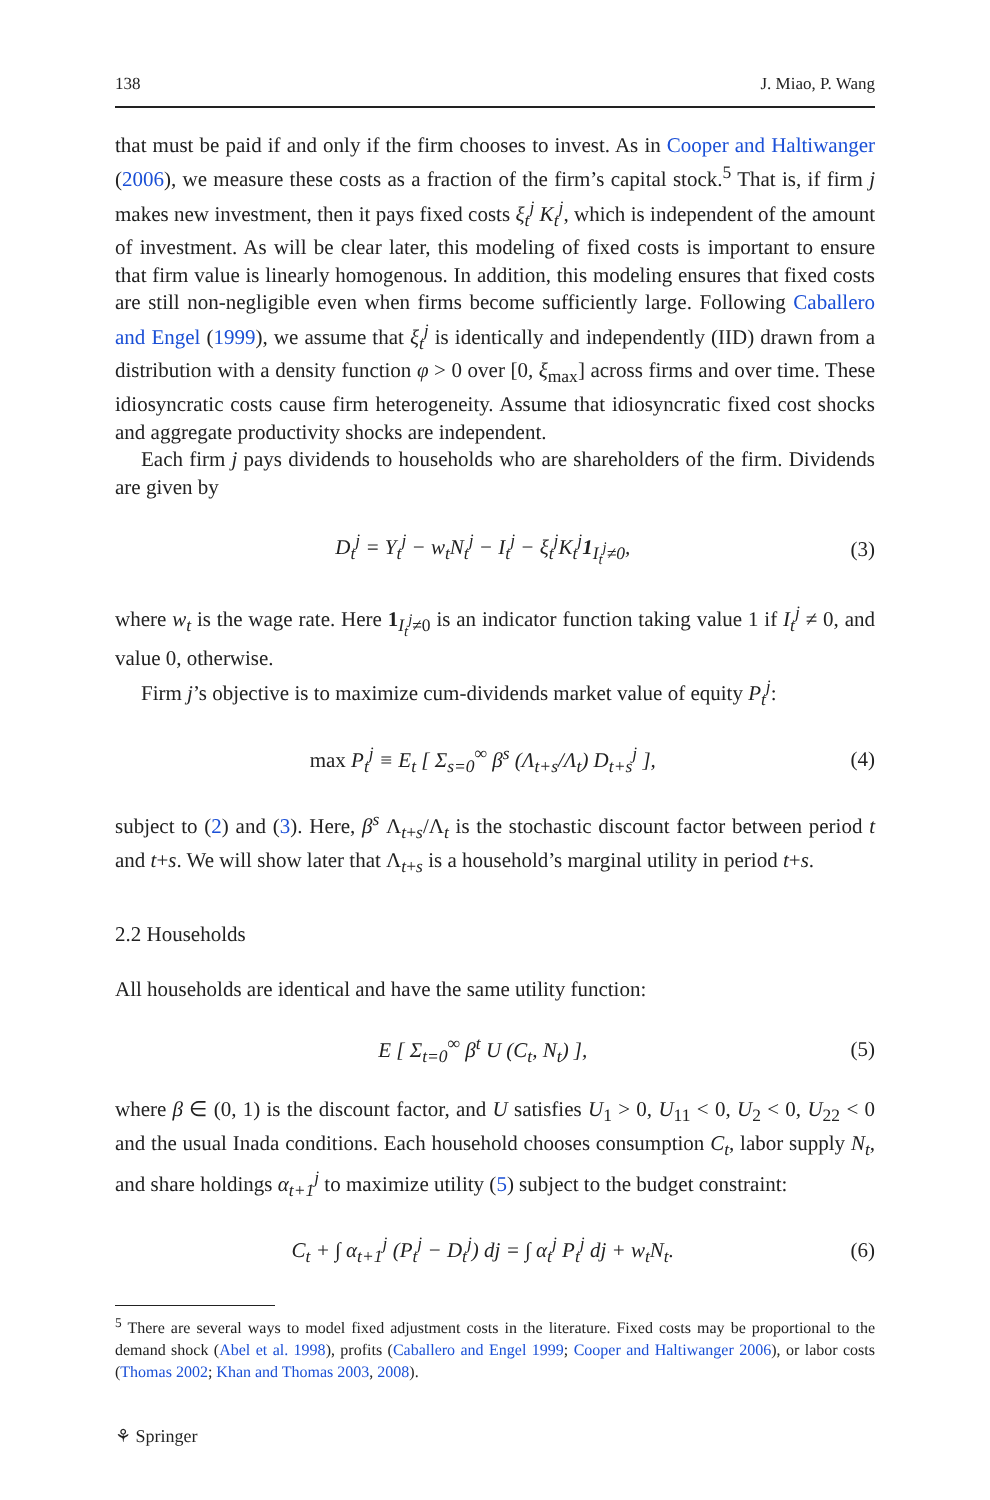138 J. Miao, P. Wang
that must be paid if and only if the firm chooses to invest. As in Cooper and Haltiwanger (2006), we measure these costs as a fraction of the firm’s capital stock.<sup>5</sup> That is, if firm j makes new investment, then it pays fixed costs ξ<sub>t</sub><sup>j</sup> K<sub>t</sub><sup>j</sup>, which is independent of the amount of investment. As will be clear later, this modeling of fixed costs is important to ensure that firm value is linearly homogenous. In addition, this modeling ensures that fixed costs are still non-negligible even when firms become sufficiently large. Following Caballero and Engel (1999), we assume that ξ<sub>t</sub><sup>j</sup> is identically and independently (IID) drawn from a distribution with a density function φ > 0 over [0, ξ<sub>max</sub>] across firms and over time. These idiosyncratic costs cause firm heterogeneity. Assume that idiosyncratic fixed cost shocks and aggregate productivity shocks are independent.
Each firm j pays dividends to households who are shareholders of the firm. Dividends are given by
D<sub>t</sub><sup>j</sup> = Y<sub>t</sub><sup>j</sup> − w<sub>t</sub>N<sub>t</sub><sup>j</sup> − I<sub>t</sub><sup>j</sup> − ξ<sub>t</sub><sup>j</sup>K<sub>t</sub><sup>j</sup>1<sub>I<sub>t</sub><sup>j</sup>≠0</sub>, (3)
where w<sub>t</sub> is the wage rate. Here 1<sub>I<sub>t</sub><sup>j</sup>≠0</sub> is an indicator function taking value 1 if I<sub>t</sub><sup>j</sup> ≠ 0, and value 0, otherwise.
Firm j’s objective is to maximize cum-dividends market value of equity P<sub>t</sub><sup>j</sup>:
max P<sub>t</sub><sup>j</sup> ≡ E<sub>t</sub> [ Σ<sub>s=0</sub><sup>∞</sup> β<sup>s</sup> (Λ<sub>t+s</sub>/Λ<sub>t</sub>) D<sub>t+s</sub><sup>j</sup> ], (4)
subject to (2) and (3). Here, β<sup>s</sup> Λ<sub>t+s</sub>/Λ<sub>t</sub> is the stochastic discount factor between period t and t+s. We will show later that Λ<sub>t+s</sub> is a household’s marginal utility in period t+s.
2.2 Households
All households are identical and have the same utility function:
E [ Σ<sub>t=0</sub><sup>∞</sup> β<sup>t</sup> U (C<sub>t</sub>, N<sub>t</sub>) ], (5)
where β ∈ (0, 1) is the discount factor, and U satisfies U<sub>1</sub> > 0, U<sub>11</sub> < 0, U<sub>2</sub> < 0, U<sub>22</sub> < 0 and the usual Inada conditions. Each household chooses consumption C<sub>t</sub>, labor supply N<sub>t</sub>, and share holdings α<sub>t+1</sub><sup>j</sup> to maximize utility (5) subject to the budget constraint:
C<sub>t</sub> + ∫ α<sub>t+1</sub><sup>j</sup> (P<sub>t</sub><sup>j</sup> − D<sub>t</sub><sup>j</sup>) dj = ∫ α<sub>t</sub><sup>j</sup> P<sub>t</sub><sup>j</sup> dj + w<sub>t</sub>N<sub>t</sub>. (6)
<sup>5</sup> There are several ways to model fixed adjustment costs in the literature. Fixed costs may be proportional to the demand shock (Abel et al. 1998), profits (Caballero and Engel 1999; Cooper and Haltiwanger 2006), or labor costs (Thomas 2002; Khan and Thomas 2003, 2008).
⚘ Springer